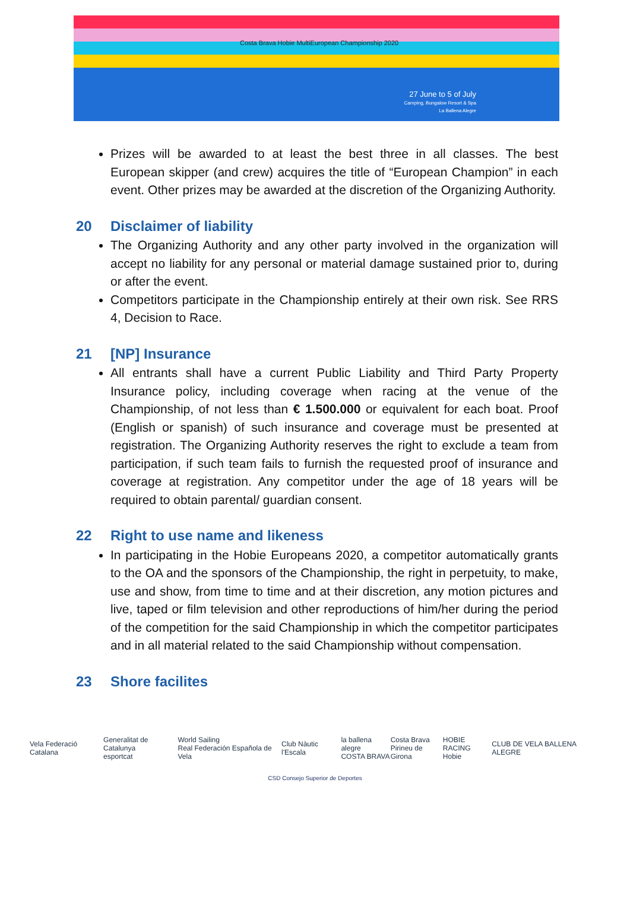27 June to 5 of July
Camping, Bungalow Resort & Spa
La Ballena Alegre
Costa Brava Hobie MultiEuropean Championship 2020
Prizes will be awarded to at least the best three in all classes. The best European skipper (and crew) acquires the title of “European Champion” in each event. Other prizes may be awarded at the discretion of the Organizing Authority.
20 Disclaimer of liability
The Organizing Authority and any other party involved in the organization will accept no liability for any personal or material damage sustained prior to, during or after the event.
Competitors participate in the Championship entirely at their own risk. See RRS 4, Decision to Race.
21 [NP] Insurance
All entrants shall have a current Public Liability and Third Party Property Insurance policy, including coverage when racing at the venue of the Championship, of not less than € 1.500.000 or equivalent for each boat. Proof (English or spanish) of such insurance and coverage must be presented at registration. The Organizing Authority reserves the right to exclude a team from participation, if such team fails to furnish the requested proof of insurance and coverage at registration. Any competitor under the age of 18 years will be required to obtain parental/ guardian consent.
22 Right to use name and likeness
In participating in the Hobie Europeans 2020, a competitor automatically grants to the OA and the sponsors of the Championship, the right in perpetuity, to make, use and show, from time to time and at their discretion, any motion pictures and live, taped or film television and other reproductions of him/her during the period of the competition for the said Championship in which the competitor participates and in all material related to the said Championship without compensation.
23 Shore facilites
Vela Federació Catalana
Generalitat de Catalunya
esportcat
World Sailing
Real Federación Española de Vela
Club Nàutic l'Escala
la ballena alegre
COSTA BRAVA
Costa Brava
Pirineu de Girona
HOBIE RACING
Hobie
CLUB DE VELA BALLENA ALEGRE
CSD Consejo Superior de Deportes